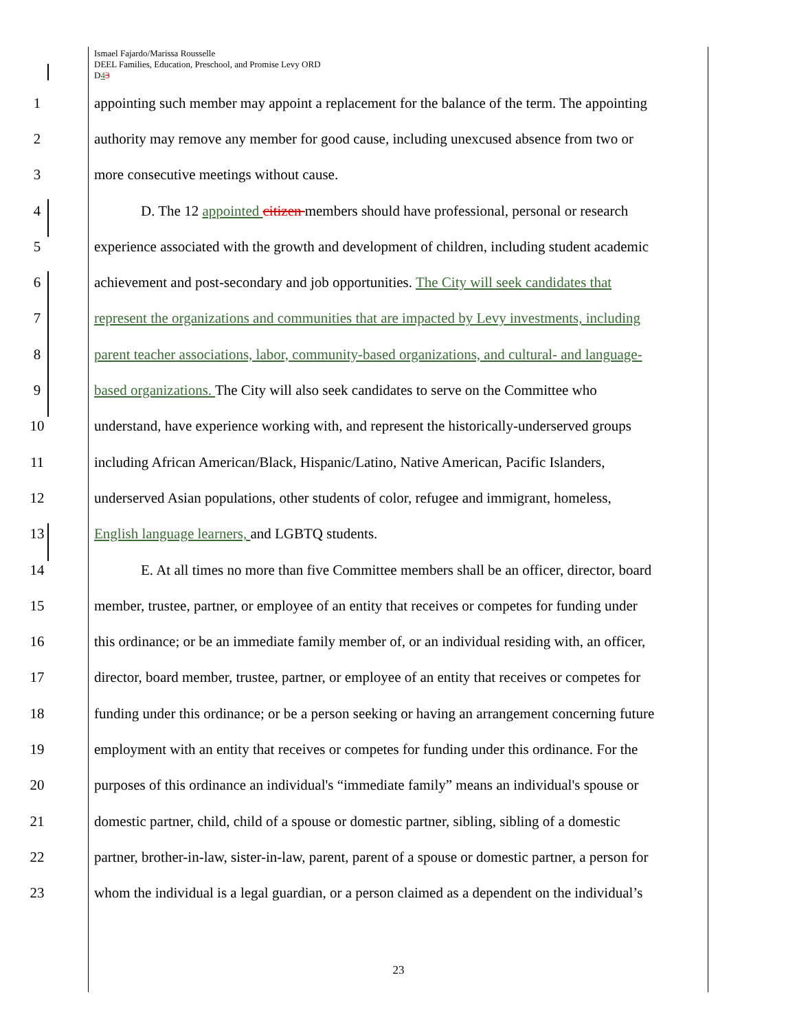Ismael Fajardo/Marissa Rousselle
DEEL Families, Education, Preschool, and Promise Levy ORD
D43
1 appointing such member may appoint a replacement for the balance of the term. The appointing
2 authority may remove any member for good cause, including unexcused absence from two or
3 more consecutive meetings without cause.
4 D. The 12 appointed citizen members should have professional, personal or research
5 experience associated with the growth and development of children, including student academic
6 achievement and post-secondary and job opportunities. The City will seek candidates that
7 represent the organizations and communities that are impacted by Levy investments, including
8 parent teacher associations, labor, community-based organizations, and cultural- and language-
9 based organizations. The City will also seek candidates to serve on the Committee who
10 understand, have experience working with, and represent the historically-underserved groups
11 including African American/Black, Hispanic/Latino, Native American, Pacific Islanders,
12 underserved Asian populations, other students of color, refugee and immigrant, homeless,
13 English language learners, and LGBTQ students.
14 E. At all times no more than five Committee members shall be an officer, director, board
15 member, trustee, partner, or employee of an entity that receives or competes for funding under
16 this ordinance; or be an immediate family member of, or an individual residing with, an officer,
17 director, board member, trustee, partner, or employee of an entity that receives or competes for
18 funding under this ordinance; or be a person seeking or having an arrangement concerning future
19 employment with an entity that receives or competes for funding under this ordinance. For the
20 purposes of this ordinance an individual's “immediate family” means an individual's spouse or
21 domestic partner, child, child of a spouse or domestic partner, sibling, sibling of a domestic
22 partner, brother-in-law, sister-in-law, parent, parent of a spouse or domestic partner, a person for
23 whom the individual is a legal guardian, or a person claimed as a dependent on the individual’s
23